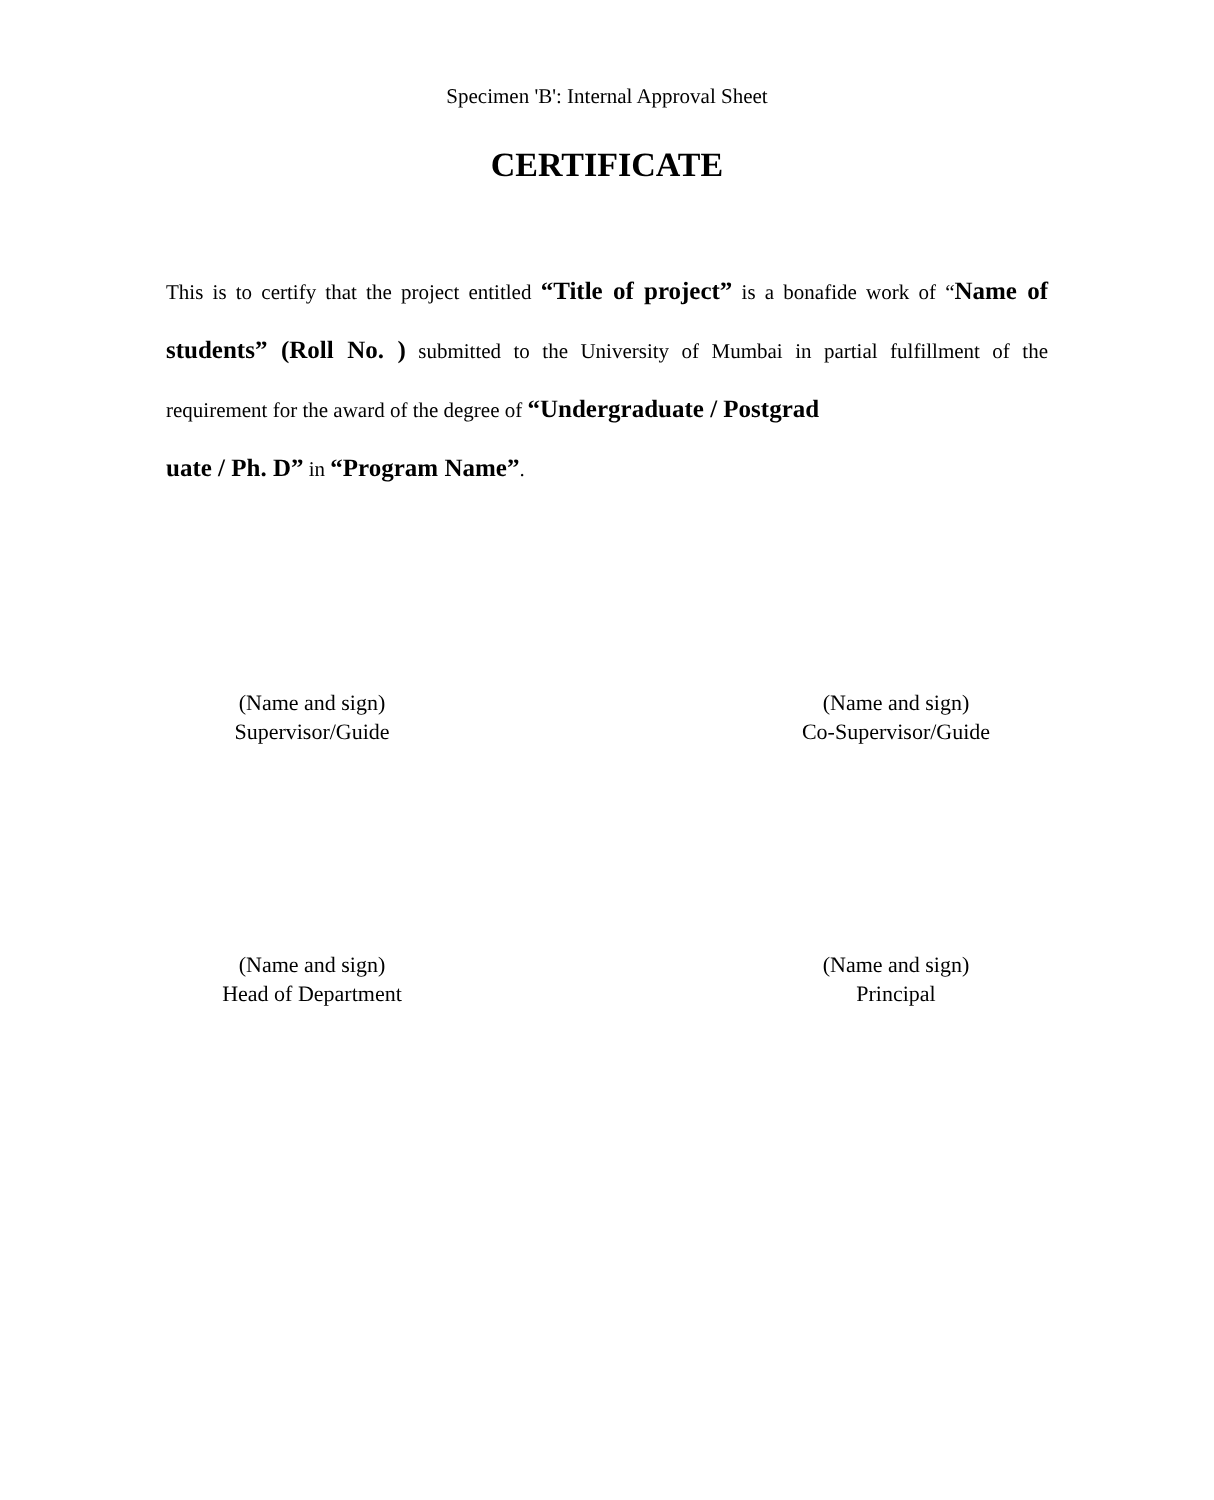Specimen 'B': Internal Approval Sheet
CERTIFICATE
This is to certify that the project entitled “Title of project” is a bonafide work of “Name of students” (Roll No. ) submitted to the University of Mumbai in partial fulfillment of the requirement for the award of the degree of “Undergraduate / Postgrad
uate / Ph. D” in “Program Name”.
(Name and sign)
Supervisor/Guide
(Name and sign)
Co-Supervisor/Guide
(Name and sign)
Head of Department
(Name and sign)
Principal